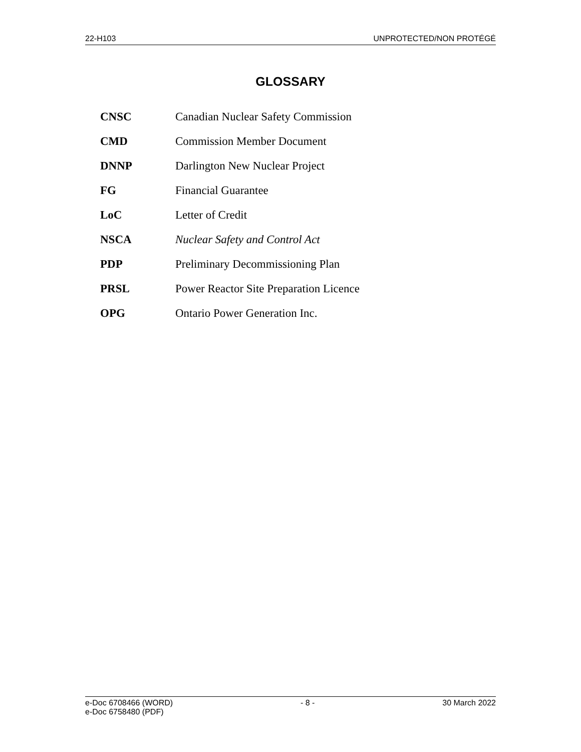22-H103 UNPROTECTED/NON PROTÉGÉ
GLOSSARY
| CNSC | Canadian Nuclear Safety Commission |
| CMD | Commission Member Document |
| DNNP | Darlington New Nuclear Project |
| FG | Financial Guarantee |
| LoC | Letter of Credit |
| NSCA | Nuclear Safety and Control Act |
| PDP | Preliminary Decommissioning Plan |
| PRSL | Power Reactor Site Preparation Licence |
| OPG | Ontario Power Generation Inc. |
e-Doc 6708466 (WORD)
e-Doc 6758480 (PDF) - 8 - 30 March 2022